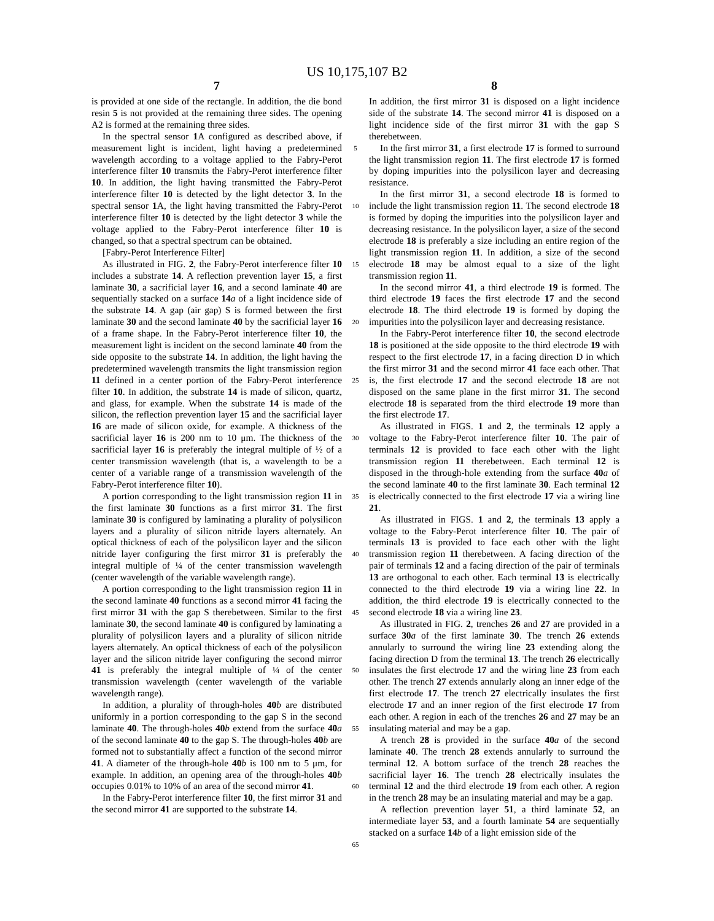US 10,175,107 B2
7
is provided at one side of the rectangle. In addition, the die bond resin 5 is not provided at the remaining three sides. The opening A2 is formed at the remaining three sides.
In the spectral sensor 1 A configured as described above, if measurement light is incident, light having a predetermined wavelength according to a voltage applied to the Fabry-Perot interference filter 10 transmits the Fabry-Perot interference filter 10. In addition, the light having transmitted the Fabry-Perot interference filter 10 is detected by the light detector 3. In the spectral sensor 1 A, the light having transmitted the Fabry-Perot interference filter 10 is detected by the light detector 3 while the voltage applied to the Fabry-Perot interference filter 10 is changed, so that a spectral spectrum can be obtained.
[Fabry-Perot Interference Filter]
As illustrated in FIG. 2, the Fabry-Perot interference filter 10 includes a substrate 14. A reflection prevention layer 15, a first laminate 30, a sacrificial layer 16, and a second laminate 40 are sequentially stacked on a surface 14 a of a light incidence side of the substrate 14. A gap (air gap) S is formed between the first laminate 30 and the second laminate 40 by the sacrificial layer 16 of a frame shape. In the Fabry-Perot interference filter 10, the measurement light is incident on the second laminate 40 from the side opposite to the substrate 14. In addition, the light having the predetermined wavelength transmits the light transmission region 11 defined in a center portion of the Fabry-Perot interference filter 10. In addition, the substrate 14 is made of silicon, quartz, and glass, for example. When the substrate 14 is made of the silicon, the reflection prevention layer 15 and the sacrificial layer 16 are made of silicon oxide, for example. A thickness of the sacrificial layer 16 is 200 nm to 10 μm. The thickness of the sacrificial layer 16 is preferably the integral multiple of ½ of a center transmission wavelength (that is, a wavelength to be a center of a variable range of a transmission wavelength of the Fabry-Perot interference filter 10).
A portion corresponding to the light transmission region 11 in the first laminate 30 functions as a first mirror 31. The first laminate 30 is configured by laminating a plurality of polysilicon layers and a plurality of silicon nitride layers alternately. An optical thickness of each of the polysilicon layer and the silicon nitride layer configuring the first mirror 31 is preferably the integral multiple of ¼ of the center transmission wavelength (center wavelength of the variable wavelength range).
A portion corresponding to the light transmission region 11 in the second laminate 40 functions as a second mirror 41 facing the first mirror 31 with the gap S therebetween. Similar to the first laminate 30, the second laminate 40 is configured by laminating a plurality of polysilicon layers and a plurality of silicon nitride layers alternately. An optical thickness of each of the polysilicon layer and the silicon nitride layer configuring the second mirror 41 is preferably the integral multiple of ¼ of the center transmission wavelength (center wavelength of the variable wavelength range).
In addition, a plurality of through-holes 40 b are distributed uniformly in a portion corresponding to the gap S in the second laminate 40. The through-holes 40 b extend from the surface 40 a of the second laminate 40 to the gap S. The through-holes 40 b are formed not to substantially affect a function of the second mirror 41. A diameter of the through-hole 40 b is 100 nm to 5 μm, for example. In addition, an opening area of the through-holes 40 b occupies 0.01% to 10% of an area of the second mirror 41.
In the Fabry-Perot interference filter 10, the first mirror 31 and the second mirror 41 are supported to the substrate 14.
5
10
15
20
25
30
35
40
45
50
55
60
65
8
In addition, the first mirror 31 is disposed on a light incidence side of the substrate 14. The second mirror 41 is disposed on a light incidence side of the first mirror 31 with the gap S therebetween.
In the first mirror 31, a first electrode 17 is formed to surround the light transmission region 11. The first electrode 17 is formed by doping impurities into the polysilicon layer and decreasing resistance.
In the first mirror 31, a second electrode 18 is formed to include the light transmission region 11. The second electrode 18 is formed by doping the impurities into the polysilicon layer and decreasing resistance. In the polysilicon layer, a size of the second electrode 18 is preferably a size including an entire region of the light transmission region 11. In addition, a size of the second electrode 18 may be almost equal to a size of the light transmission region 11.
In the second mirror 41, a third electrode 19 is formed. The third electrode 19 faces the first electrode 17 and the second electrode 18. The third electrode 19 is formed by doping the impurities into the polysilicon layer and decreasing resistance.
In the Fabry-Perot interference filter 10, the second electrode 18 is positioned at the side opposite to the third electrode 19 with respect to the first electrode 17, in a facing direction D in which the first mirror 31 and the second mirror 41 face each other. That is, the first electrode 17 and the second electrode 18 are not disposed on the same plane in the first mirror 31. The second electrode 18 is separated from the third electrode 19 more than the first electrode 17.
As illustrated in FIGS. 1 and 2, the terminals 12 apply a voltage to the Fabry-Perot interference filter 10. The pair of terminals 12 is provided to face each other with the light transmission region 11 therebetween. Each terminal 12 is disposed in the through-hole extending from the surface 40 a of the second laminate 40 to the first laminate 30. Each terminal 12 is electrically connected to the first electrode 17 via a wiring line 21.
As illustrated in FIGS. 1 and 2, the terminals 13 apply a voltage to the Fabry-Perot interference filter 10. The pair of terminals 13 is provided to face each other with the light transmission region 11 therebetween. A facing direction of the pair of terminals 12 and a facing direction of the pair of terminals 13 are orthogonal to each other. Each terminal 13 is electrically connected to the third electrode 19 via a wiring line 22. In addition, the third electrode 19 is electrically connected to the second electrode 18 via a wiring line 23.
As illustrated in FIG. 2, trenches 26 and 27 are provided in a surface 30 a of the first laminate 30. The trench 26 extends annularly to surround the wiring line 23 extending along the facing direction D from the terminal 13. The trench 26 electrically insulates the first electrode 17 and the wiring line 23 from each other. The trench 27 extends annularly along an inner edge of the first electrode 17. The trench 27 electrically insulates the first electrode 17 and an inner region of the first electrode 17 from each other. A region in each of the trenches 26 and 27 may be an insulating material and may be a gap.
A trench 28 is provided in the surface 40 a of the second laminate 40. The trench 28 extends annularly to surround the terminal 12. A bottom surface of the trench 28 reaches the sacrificial layer 16. The trench 28 electrically insulates the terminal 12 and the third electrode 19 from each other. A region in the trench 28 may be an insulating material and may be a gap.
A reflection prevention layer 51, a third laminate 52, an intermediate layer 53, and a fourth laminate 54 are sequentially stacked on a surface 14 b of a light emission side of the